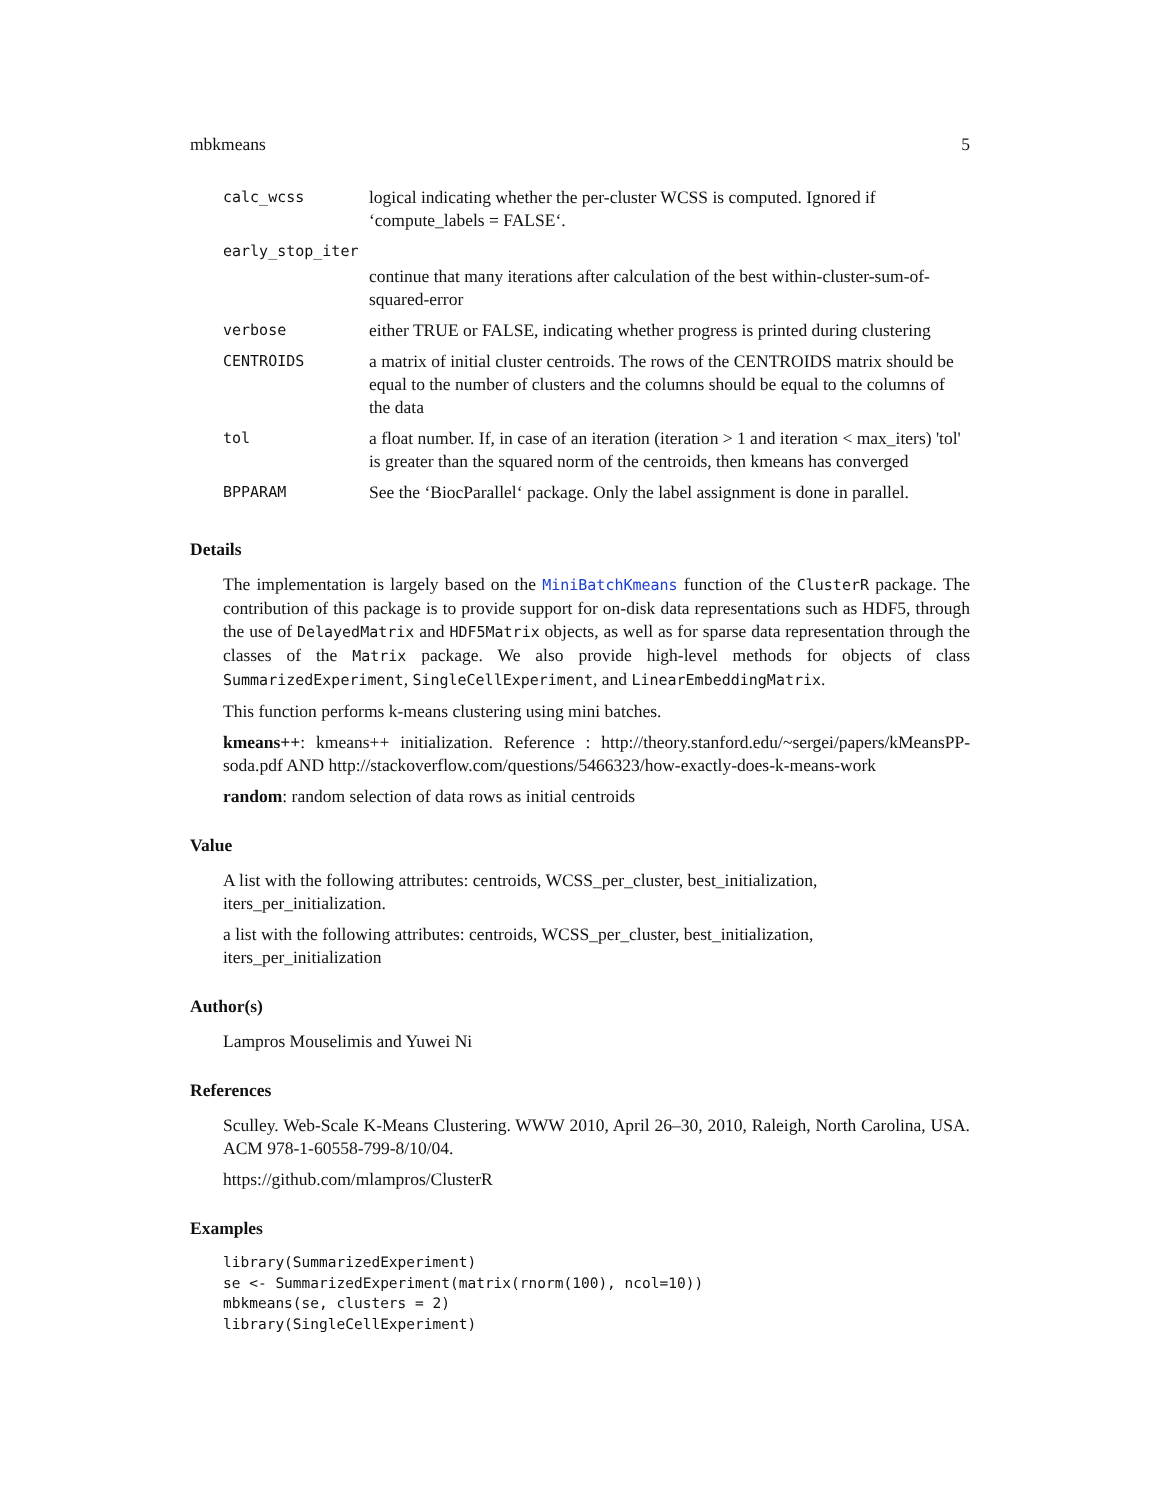mbkmeans 5
| calc_wcss | logical indicating whether the per-cluster WCSS is computed. Ignored if ‘compute_labels = FALSE‘. |
| early_stop_iter | |
| | continue that many iterations after calculation of the best within-cluster-sum-of-squared-error |
| verbose | either TRUE or FALSE, indicating whether progress is printed during clustering |
| CENTROIDS | a matrix of initial cluster centroids. The rows of the CENTROIDS matrix should be equal to the number of clusters and the columns should be equal to the columns of the data |
| tol | a float number. If, in case of an iteration (iteration > 1 and iteration < max_iters) 'tol' is greater than the squared norm of the centroids, then kmeans has converged |
| BPPARAM | See the ‘BiocParallel‘ package. Only the label assignment is done in parallel. |
Details
The implementation is largely based on the MiniBatchKmeans function of the ClusterR package. The contribution of this package is to provide support for on-disk data representations such as HDF5, through the use of DelayedMatrix and HDF5Matrix objects, as well as for sparse data representation through the classes of the Matrix package. We also provide high-level methods for objects of class SummarizedExperiment, SingleCellExperiment, and LinearEmbeddingMatrix.
This function performs k-means clustering using mini batches.
kmeans++: kmeans++ initialization. Reference : http://theory.stanford.edu/~sergei/papers/kMeansPP-soda.pdf AND http://stackoverflow.com/questions/5466323/how-exactly-does-k-means-work
random: random selection of data rows as initial centroids
Value
A list with the following attributes: centroids, WCSS_per_cluster, best_initialization, iters_per_initialization.
a list with the following attributes: centroids, WCSS_per_cluster, best_initialization, iters_per_initialization
Author(s)
Lampros Mouselimis and Yuwei Ni
References
Sculley. Web-Scale K-Means Clustering. WWW 2010, April 26–30, 2010, Raleigh, North Carolina, USA. ACM 978-1-60558-799-8/10/04.
https://github.com/mlampros/ClusterR
Examples
library(SummarizedExperiment)
se <- SummarizedExperiment(matrix(rnorm(100), ncol=10))
mbkmeans(se, clusters = 2)
library(SingleCellExperiment)